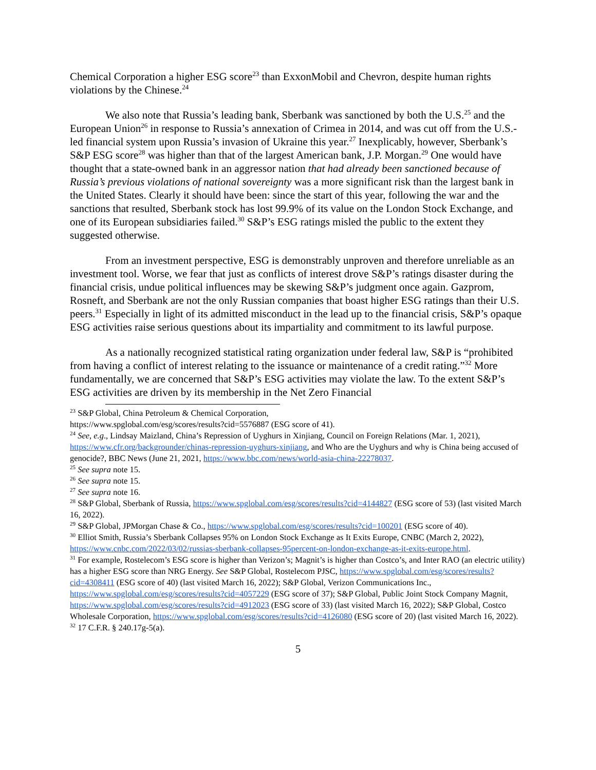Chemical Corporation a higher ESG score<sup>23</sup> than ExxonMobil and Chevron, despite human rights violations by the Chinese.<sup>24</sup>
We also note that Russia’s leading bank, Sberbank was sanctioned by both the U.S.<sup>25</sup> and the European Union<sup>26</sup> in response to Russia’s annexation of Crimea in 2014, and was cut off from the U.S.-led financial system upon Russia’s invasion of Ukraine this year.<sup>27</sup> Inexplicably, however, Sberbank’s S&P ESG score<sup>28</sup> was higher than that of the largest American bank, J.P. Morgan.<sup>29</sup> One would have thought that a state-owned bank in an aggressor nation that had already been sanctioned because of Russia’s previous violations of national sovereignty was a more significant risk than the largest bank in the United States. Clearly it should have been: since the start of this year, following the war and the sanctions that resulted, Sberbank stock has lost 99.9% of its value on the London Stock Exchange, and one of its European subsidiaries failed.<sup>30</sup> S&P’s ESG ratings misled the public to the extent they suggested otherwise.
From an investment perspective, ESG is demonstrably unproven and therefore unreliable as an investment tool. Worse, we fear that just as conflicts of interest drove S&P’s ratings disaster during the financial crisis, undue political influences may be skewing S&P’s judgment once again. Gazprom, Rosneft, and Sberbank are not the only Russian companies that boast higher ESG ratings than their U.S. peers.<sup>31</sup> Especially in light of its admitted misconduct in the lead up to the financial crisis, S&P’s opaque ESG activities raise serious questions about its impartiality and commitment to its lawful purpose.
As a nationally recognized statistical rating organization under federal law, S&P is “prohibited from having a conflict of interest relating to the issuance or maintenance of a credit rating.”<sup>32</sup> More fundamentally, we are concerned that S&P’s ESG activities may violate the law. To the extent S&P’s ESG activities are driven by its membership in the Net Zero Financial
<sup>23</sup> S&P Global, China Petroleum & Chemical Corporation,
https://www.spglobal.com/esg/scores/results?cid=5576887 (ESG score of 41).
<sup>24</sup> See, e.g., Lindsay Maizland, China’s Repression of Uyghurs in Xinjiang, Council on Foreign Relations (Mar. 1, 2021), https://www.cfr.org/backgrounder/chinas-repression-uyghurs-xinjiang, and Who are the Uyghurs and why is China being accused of genocide?, BBC News (June 21, 2021, https://www.bbc.com/news/world-asia-china-22278037.
<sup>25</sup> See supra note 15.
<sup>26</sup> See supra note 15.
<sup>27</sup> See supra note 16.
<sup>28</sup> S&P Global, Sberbank of Russia, https://www.spglobal.com/esg/scores/results?cid=4144827 (ESG score of 53) (last visited March 16, 2022).
<sup>29</sup> S&P Global, JPMorgan Chase & Co., https://www.spglobal.com/esg/scores/results?cid=100201 (ESG score of 40).
<sup>30</sup> Elliot Smith, Russia’s Sberbank Collapses 95% on London Stock Exchange as It Exits Europe, CNBC (March 2, 2022), https://www.cnbc.com/2022/03/02/russias-sberbank-collapses-95percent-on-london-exchange-as-it-exits-europe.html.
<sup>31</sup> For example, Rostelecom’s ESG score is higher than Verizon’s; Magnit’s is higher than Costco’s, and Inter RAO (an electric utility) has a higher ESG score than NRG Energy. See S&P Global, Rostelecom PJSC, https://www.spglobal.com/esg/scores/results?cid=4308411 (ESG score of 40) (last visited March 16, 2022); S&P Global, Verizon Communications Inc., https://www.spglobal.com/esg/scores/results?cid=4057229 (ESG score of 37); S&P Global, Public Joint Stock Company Magnit, https://www.spglobal.com/esg/scores/results?cid=4912023 (ESG score of 33) (last visited March 16, 2022); S&P Global, Costco Wholesale Corporation, https://www.spglobal.com/esg/scores/results?cid=4126080 (ESG score of 20) (last visited March 16, 2022).
<sup>32</sup> 17 C.F.R. § 240.17g-5(a).
5